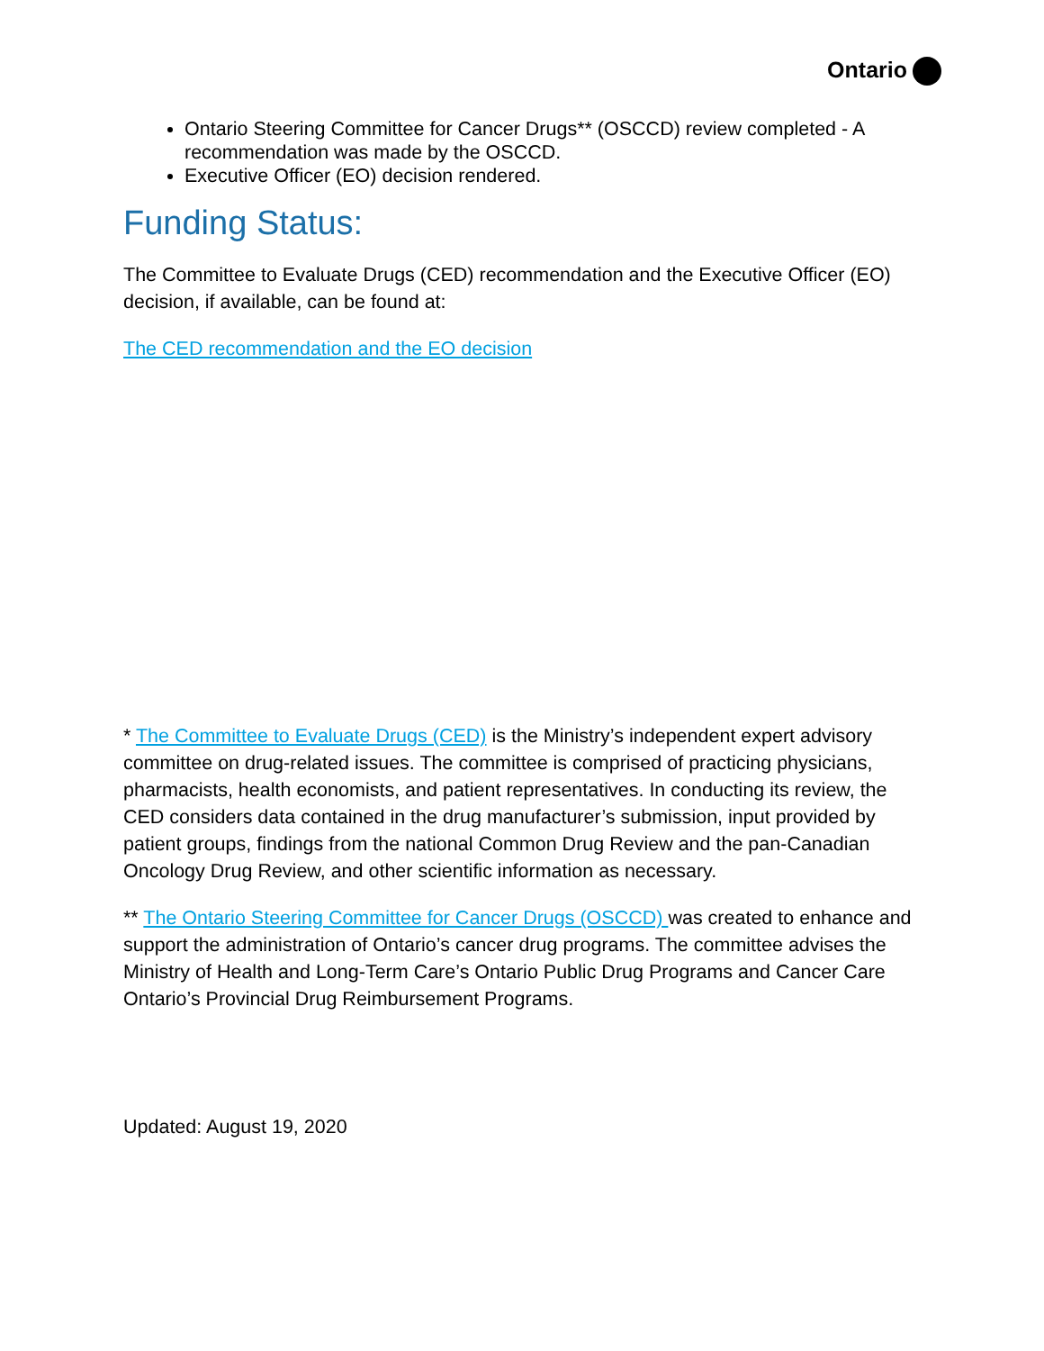Ontario
Ontario Steering Committee for Cancer Drugs** (OSCCD) review completed - A recommendation was made by the OSCCD.
Executive Officer (EO) decision rendered.
Funding Status:
The Committee to Evaluate Drugs (CED) recommendation and the Executive Officer (EO) decision, if available, can be found at:
The CED recommendation and the EO decision
* The Committee to Evaluate Drugs (CED) is the Ministry’s independent expert advisory committee on drug-related issues. The committee is comprised of practicing physicians, pharmacists, health economists, and patient representatives. In conducting its review, the CED considers data contained in the drug manufacturer’s submission, input provided by patient groups, findings from the national Common Drug Review and the pan-Canadian Oncology Drug Review, and other scientific information as necessary.
** The Ontario Steering Committee for Cancer Drugs (OSCCD) was created to enhance and support the administration of Ontario’s cancer drug programs. The committee advises the Ministry of Health and Long-Term Care’s Ontario Public Drug Programs and Cancer Care Ontario’s Provincial Drug Reimbursement Programs.
Updated: August 19, 2020